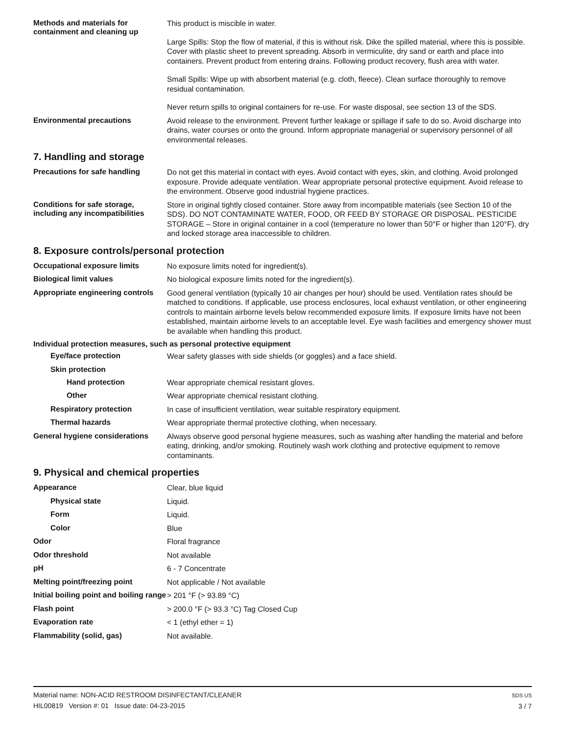Methods and materials for containment and cleaning up
This product is miscible in water.
Large Spills: Stop the flow of material, if this is without risk. Dike the spilled material, where this is possible. Cover with plastic sheet to prevent spreading. Absorb in vermiculite, dry sand or earth and place into containers. Prevent product from entering drains. Following product recovery, flush area with water.
Small Spills: Wipe up with absorbent material (e.g. cloth, fleece). Clean surface thoroughly to remove residual contamination.
Never return spills to original containers for re-use. For waste disposal, see section 13 of the SDS.
Environmental precautions
Avoid release to the environment. Prevent further leakage or spillage if safe to do so. Avoid discharge into drains, water courses or onto the ground. Inform appropriate managerial or supervisory personnel of all environmental releases.
7. Handling and storage
Precautions for safe handling
Do not get this material in contact with eyes. Avoid contact with eyes, skin, and clothing. Avoid prolonged exposure. Provide adequate ventilation. Wear appropriate personal protective equipment. Avoid release to the environment. Observe good industrial hygiene practices.
Conditions for safe storage, including any incompatibilities
Store in original tightly closed container. Store away from incompatible materials (see Section 10 of the SDS). DO NOT CONTAMINATE WATER, FOOD, OR FEED BY STORAGE OR DISPOSAL. PESTICIDE STORAGE – Store in original container in a cool (temperature no lower than 50°F or higher than 120°F), dry and locked storage area inaccessible to children.
8. Exposure controls/personal protection
Occupational exposure limits
No exposure limits noted for ingredient(s).
Biological limit values
No biological exposure limits noted for the ingredient(s).
Appropriate engineering controls
Good general ventilation (typically 10 air changes per hour) should be used. Ventilation rates should be matched to conditions. If applicable, use process enclosures, local exhaust ventilation, or other engineering controls to maintain airborne levels below recommended exposure limits. If exposure limits have not been established, maintain airborne levels to an acceptable level. Eye wash facilities and emergency shower must be available when handling this product.
Individual protection measures, such as personal protective equipment
Eye/face protection
Wear safety glasses with side shields (or goggles) and a face shield.
Skin protection
Hand protection
Wear appropriate chemical resistant gloves.
Other
Wear appropriate chemical resistant clothing.
Respiratory protection
In case of insufficient ventilation, wear suitable respiratory equipment.
Thermal hazards
Wear appropriate thermal protective clothing, when necessary.
General hygiene considerations
Always observe good personal hygiene measures, such as washing after handling the material and before eating, drinking, and/or smoking. Routinely wash work clothing and protective equipment to remove contaminants.
9. Physical and chemical properties
Appearance
Clear, blue liquid
Physical state
Liquid.
Form
Liquid.
Color
Blue
Odor
Floral fragrance
Odor threshold
Not available
pH
6 - 7 Concentrate
Melting point/freezing point
Not applicable / Not available
Initial boiling point and boiling range
> 201 °F (> 93.89 °C)
Flash point
> 200.0 °F (> 93.3 °C) Tag Closed Cup
Evaporation rate
< 1 (ethyl ether = 1)
Flammability (solid, gas)
Not available.
Material name: NON-ACID RESTROOM DISINFECTANT/CLEANER
HIL00819 Version #: 01 Issue date: 04-23-2015
SDS US
3 / 7